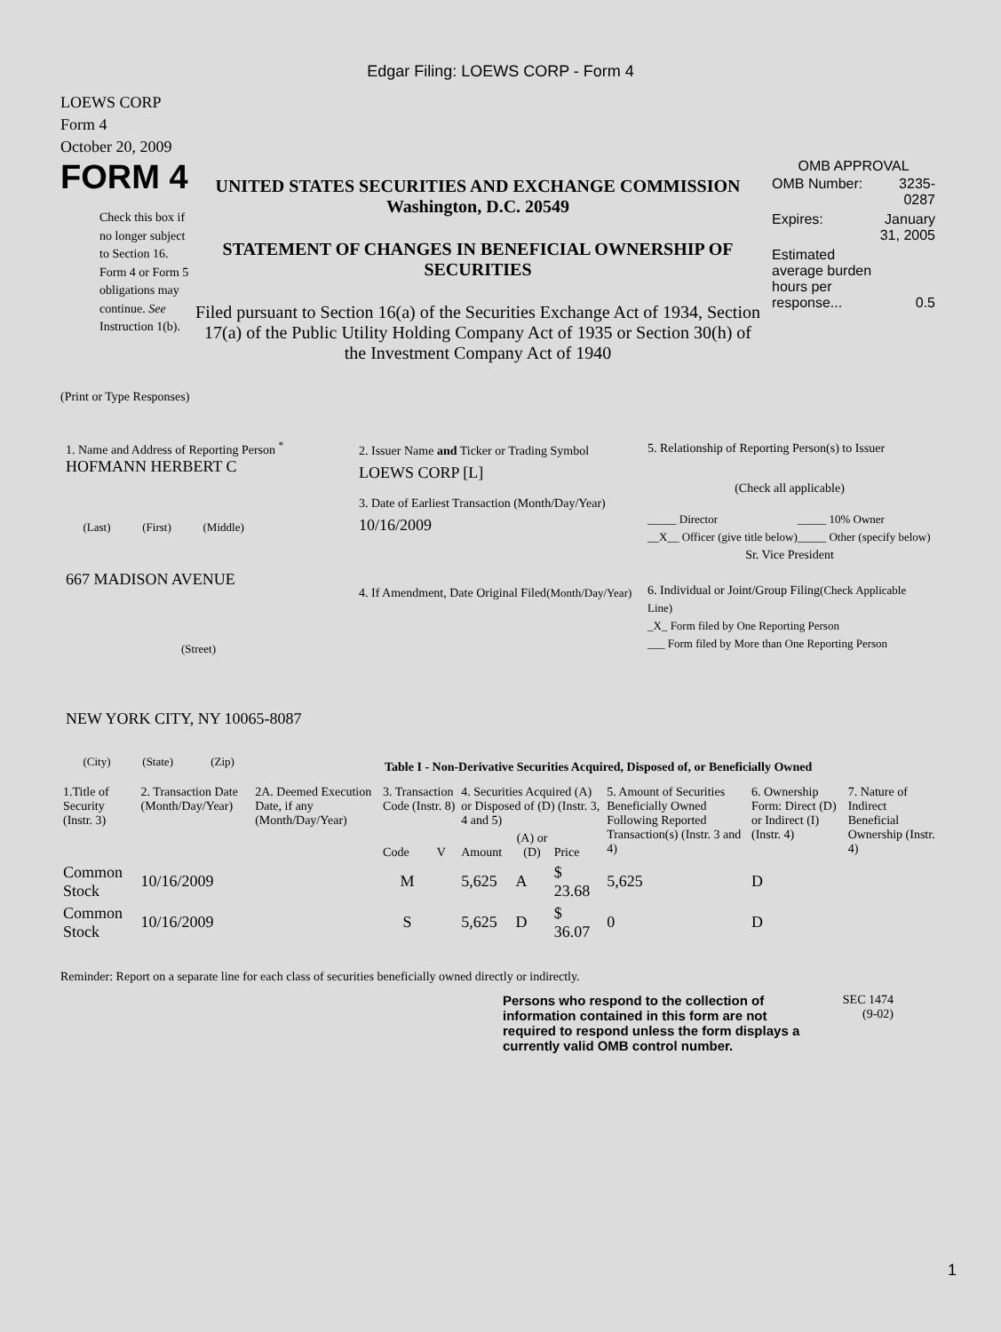Edgar Filing: LOEWS CORP - Form 4
LOEWS CORP
Form 4
October 20, 2009
FORM 4
Check this box if no longer subject to Section 16. Form 4 or Form 5 obligations may continue. See Instruction 1(b).
UNITED STATES SECURITIES AND EXCHANGE COMMISSION
Washington, D.C. 20549
STATEMENT OF CHANGES IN BENEFICIAL OWNERSHIP OF SECURITIES
Filed pursuant to Section 16(a) of the Securities Exchange Act of 1934, Section 17(a) of the Public Utility Holding Company Act of 1935 or Section 30(h) of the Investment Company Act of 1940
OMB APPROVAL
| OMB Number: | 3235-0287 |
| Expires: | January 31, 2005 |
| Estimated average burden hours per response... | 0.5 |
(Print or Type Responses)
1. Name and Address of Reporting Person <sup>*</sup>
HOFMANN HERBERT C
(Last) (First) (Middle)
667 MADISON AVENUE
(Street)
NEW YORK CITY, NY 10065-8087
(City) (State) (Zip)
2. Issuer Name and Ticker or Trading Symbol
LOEWS CORP [L]
3. Date of Earliest Transaction (Month/Day/Year)
10/16/2009
4. If Amendment, Date Original Filed(Month/Day/Year)
5. Relationship of Reporting Person(s) to Issuer
(Check all applicable)
| _____ Director __X__ Officer (give title below) | _____ 10% Owner _____ Other (specify below) |
Sr. Vice President
6. Individual or Joint/Group Filing(Check Applicable Line)
_X_ Form filed by One Reporting Person
___ Form filed by More than One Reporting Person
Table I - Non-Derivative Securities Acquired, Disposed of, or Beneficially Owned
| 1.Title of Security (Instr. 3) | 2. Transaction Date (Month/Day/Year) | 2A. Deemed Execution Date, if any (Month/Day/Year) | 3. Transaction Code (Instr. 8) | | 4. Securities Acquired (A) or Disposed of (D) (Instr. 3, 4 and 5) | | | 5. Amount of Securities Beneficially Owned Following Reported Transaction(s) (Instr. 3 and 4) | 6. Ownership Form: Direct (D) or Indirect (I) (Instr. 4) | 7. Nature of Indirect Beneficial Ownership (Instr. 4) |
| --- | --- | --- | --- | --- | --- | --- | --- | --- | --- | --- |
| | | | Code | V | Amount | (A) or (D) | Price | | | |
| Common Stock | 10/16/2009 | | M | | 5,625 | A | $ 23.68 | 5,625 | D | |
| Common Stock | 10/16/2009 | | S | | 5,625 | D | $ 36.07 | 0 | D | |
Reminder: Report on a separate line for each class of securities beneficially owned directly or indirectly.
Persons who respond to the collection of information contained in this form are not required to respond unless the form displays a currently valid OMB control number.
SEC 1474
(9-02)
1